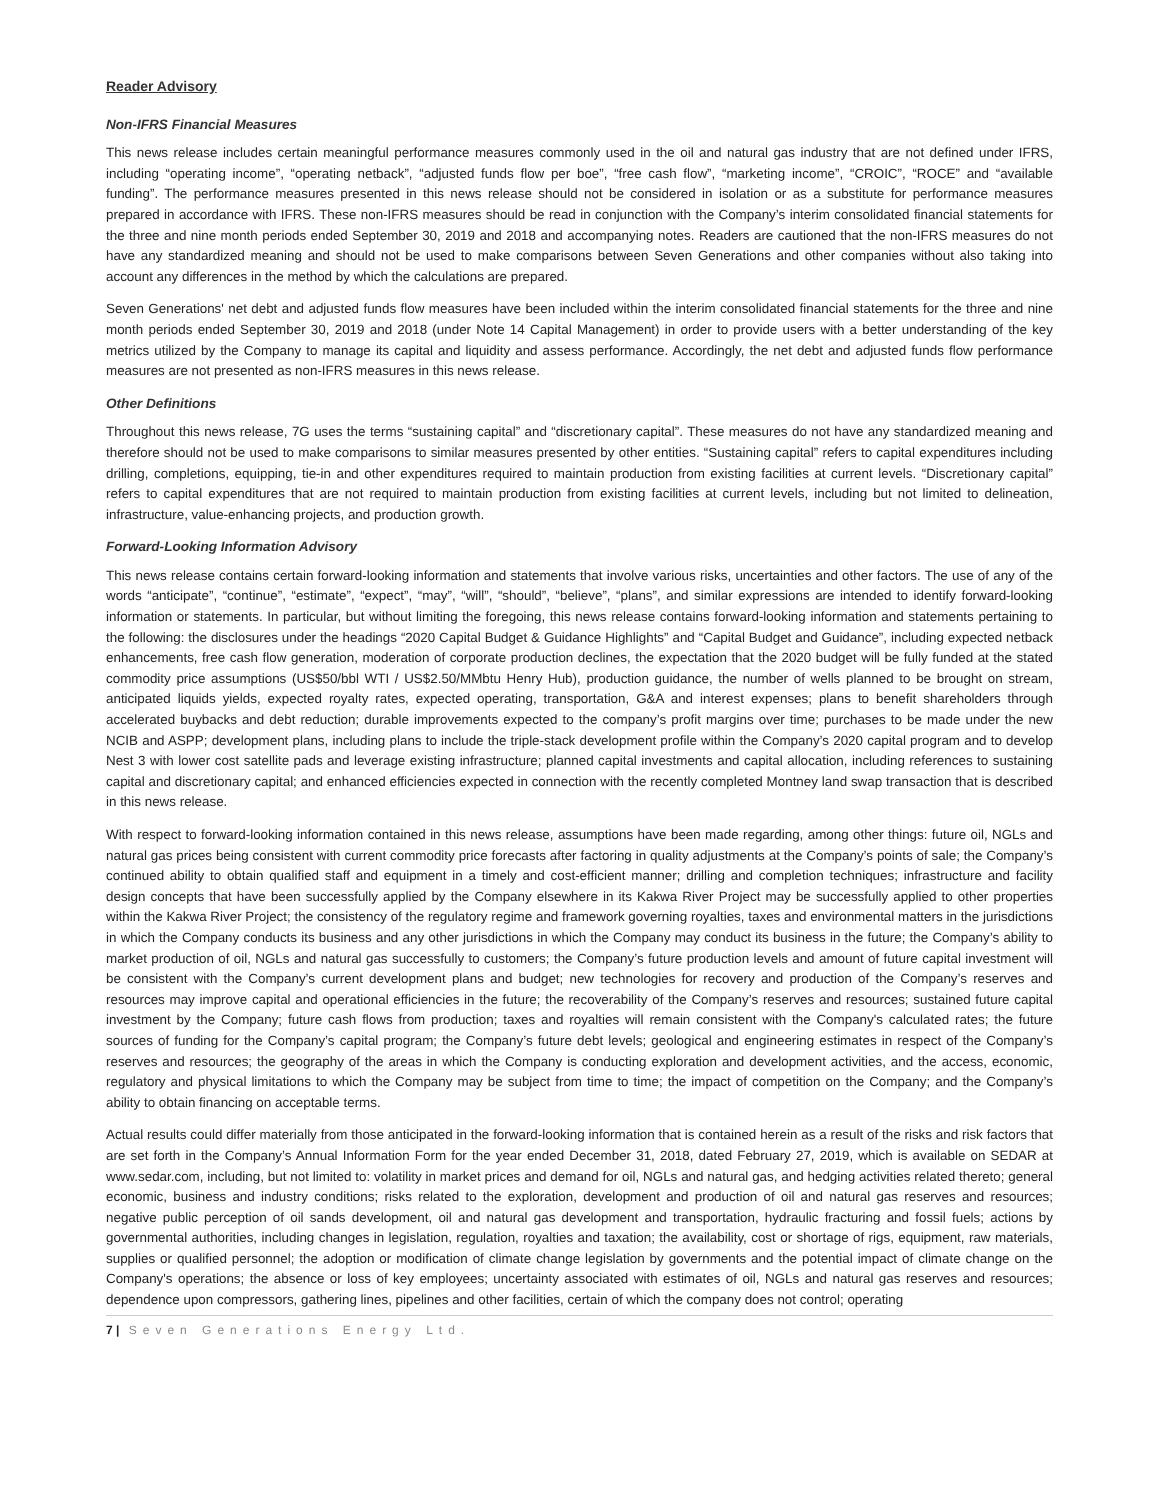Reader Advisory
Non-IFRS Financial Measures
This news release includes certain meaningful performance measures commonly used in the oil and natural gas industry that are not defined under IFRS, including “operating income”, “operating netback”, “adjusted funds flow per boe”, “free cash flow”, “marketing income”, “CROIC”, “ROCE” and “available funding”. The performance measures presented in this news release should not be considered in isolation or as a substitute for performance measures prepared in accordance with IFRS. These non-IFRS measures should be read in conjunction with the Company’s interim consolidated financial statements for the three and nine month periods ended September 30, 2019 and 2018 and accompanying notes. Readers are cautioned that the non-IFRS measures do not have any standardized meaning and should not be used to make comparisons between Seven Generations and other companies without also taking into account any differences in the method by which the calculations are prepared.
Seven Generations' net debt and adjusted funds flow measures have been included within the interim consolidated financial statements for the three and nine month periods ended September 30, 2019 and 2018 (under Note 14 Capital Management) in order to provide users with a better understanding of the key metrics utilized by the Company to manage its capital and liquidity and assess performance. Accordingly, the net debt and adjusted funds flow performance measures are not presented as non-IFRS measures in this news release.
Other Definitions
Throughout this news release, 7G uses the terms “sustaining capital” and “discretionary capital”. These measures do not have any standardized meaning and therefore should not be used to make comparisons to similar measures presented by other entities. “Sustaining capital” refers to capital expenditures including drilling, completions, equipping, tie-in and other expenditures required to maintain production from existing facilities at current levels. “Discretionary capital” refers to capital expenditures that are not required to maintain production from existing facilities at current levels, including but not limited to delineation, infrastructure, value-enhancing projects, and production growth.
Forward-Looking Information Advisory
This news release contains certain forward-looking information and statements that involve various risks, uncertainties and other factors. The use of any of the words “anticipate”, “continue”, “estimate”, “expect”, “may”, “will”, “should”, “believe”, “plans”, and similar expressions are intended to identify forward-looking information or statements. In particular, but without limiting the foregoing, this news release contains forward-looking information and statements pertaining to the following: the disclosures under the headings “2020 Capital Budget & Guidance Highlights” and “Capital Budget and Guidance”, including expected netback enhancements, free cash flow generation, moderation of corporate production declines, the expectation that the 2020 budget will be fully funded at the stated commodity price assumptions (US$50/bbl WTI / US$2.50/MMbtu Henry Hub), production guidance, the number of wells planned to be brought on stream, anticipated liquids yields, expected royalty rates, expected operating, transportation, G&A and interest expenses; plans to benefit shareholders through accelerated buybacks and debt reduction; durable improvements expected to the company’s profit margins over time; purchases to be made under the new NCIB and ASPP; development plans, including plans to include the triple-stack development profile within the Company’s 2020 capital program and to develop Nest 3 with lower cost satellite pads and leverage existing infrastructure; planned capital investments and capital allocation, including references to sustaining capital and discretionary capital; and enhanced efficiencies expected in connection with the recently completed Montney land swap transaction that is described in this news release.
With respect to forward-looking information contained in this news release, assumptions have been made regarding, among other things: future oil, NGLs and natural gas prices being consistent with current commodity price forecasts after factoring in quality adjustments at the Company’s points of sale; the Company’s continued ability to obtain qualified staff and equipment in a timely and cost-efficient manner; drilling and completion techniques; infrastructure and facility design concepts that have been successfully applied by the Company elsewhere in its Kakwa River Project may be successfully applied to other properties within the Kakwa River Project; the consistency of the regulatory regime and framework governing royalties, taxes and environmental matters in the jurisdictions in which the Company conducts its business and any other jurisdictions in which the Company may conduct its business in the future; the Company’s ability to market production of oil, NGLs and natural gas successfully to customers; the Company’s future production levels and amount of future capital investment will be consistent with the Company’s current development plans and budget; new technologies for recovery and production of the Company’s reserves and resources may improve capital and operational efficiencies in the future; the recoverability of the Company’s reserves and resources; sustained future capital investment by the Company; future cash flows from production; taxes and royalties will remain consistent with the Company's calculated rates; the future sources of funding for the Company’s capital program; the Company’s future debt levels; geological and engineering estimates in respect of the Company’s reserves and resources; the geography of the areas in which the Company is conducting exploration and development activities, and the access, economic, regulatory and physical limitations to which the Company may be subject from time to time; the impact of competition on the Company; and the Company’s ability to obtain financing on acceptable terms.
Actual results could differ materially from those anticipated in the forward-looking information that is contained herein as a result of the risks and risk factors that are set forth in the Company’s Annual Information Form for the year ended December 31, 2018, dated February 27, 2019, which is available on SEDAR at www.sedar.com, including, but not limited to: volatility in market prices and demand for oil, NGLs and natural gas, and hedging activities related thereto; general economic, business and industry conditions; risks related to the exploration, development and production of oil and natural gas reserves and resources; negative public perception of oil sands development, oil and natural gas development and transportation, hydraulic fracturing and fossil fuels; actions by governmental authorities, including changes in legislation, regulation, royalties and taxation; the availability, cost or shortage of rigs, equipment, raw materials, supplies or qualified personnel; the adoption or modification of climate change legislation by governments and the potential impact of climate change on the Company's operations; the absence or loss of key employees; uncertainty associated with estimates of oil, NGLs and natural gas reserves and resources; dependence upon compressors, gathering lines, pipelines and other facilities, certain of which the company does not control; operating
7 | Seven Generations Energy Ltd.